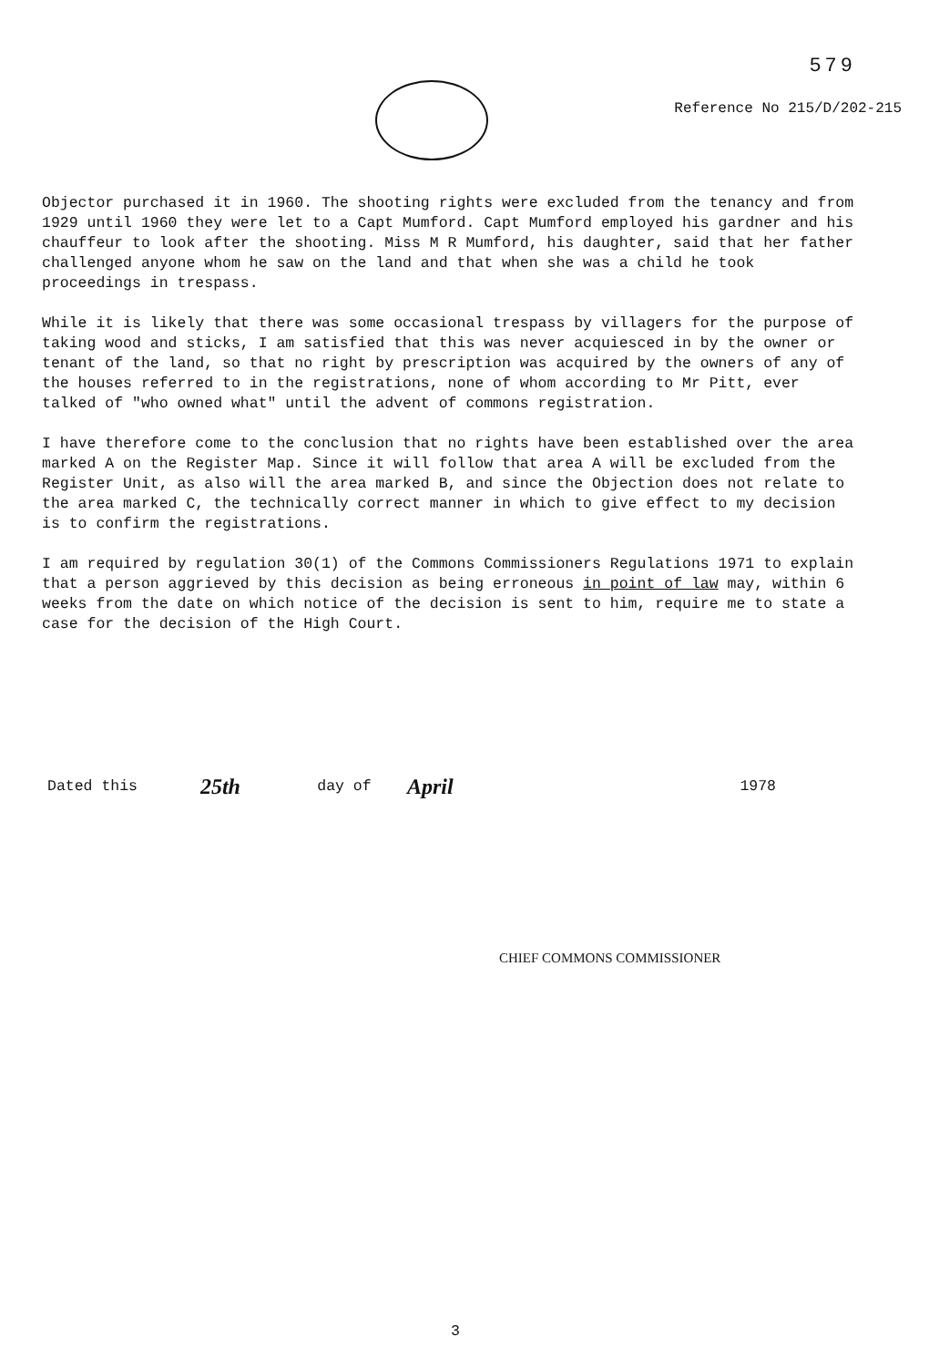579
Reference No 215/D/202-215
Objector purchased it in 1960. The shooting rights were excluded from the tenancy and from 1929 until 1960 they were let to a Capt Mumford. Capt Mumford employed his gardner and his chauffeur to look after the shooting. Miss M R Mumford, his daughter, said that her father challenged anyone whom he saw on the land and that when she was a child he took proceedings in trespass.
While it is likely that there was some occasional trespass by villagers for the purpose of taking wood and sticks, I am satisfied that this was never acquiesced in by the owner or tenant of the land, so that no right by prescription was acquired by the owners of any of the houses referred to in the registrations, none of whom according to Mr Pitt, ever talked of "who owned what" until the advent of commons registration.
I have therefore come to the conclusion that no rights have been established over the area marked A on the Register Map. Since it will follow that area A will be excluded from the Register Unit, as also will the area marked B, and since the Objection does not relate to the area marked C, the technically correct manner in which to give effect to my decision is to confirm the registrations.
I am required by regulation 30(1) of the Commons Commissioners Regulations 1971 to explain that a person aggrieved by this decision as being erroneous in point of law may, within 6 weeks from the date on which notice of the decision is sent to him, require me to state a case for the decision of the High Court.
Dated this 25th day of April 1978
CHIEF COMMONS COMMISSIONER
3